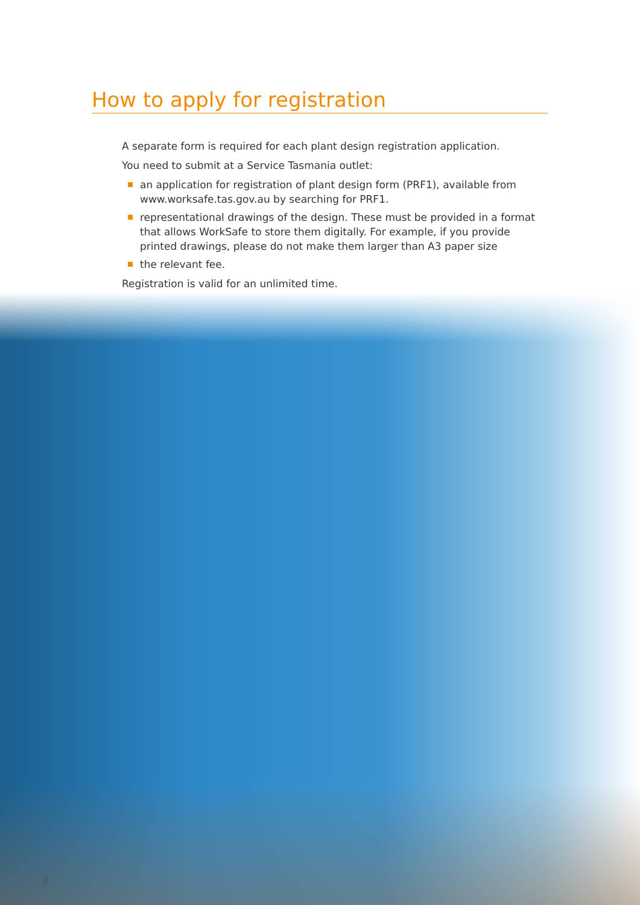How to apply for registration
A separate form is required for each plant design registration application.
You need to submit at a Service Tasmania outlet:
an application for registration of plant design form (PRF1), available from www.worksafe.tas.gov.au by searching for PRF1.
representational drawings of the design. These must be provided in a format that allows WorkSafe to store them digitally. For example, if you provide printed drawings, please do not make them larger than A3 paper size
the relevant fee.
Registration is valid for an unlimited time.
8